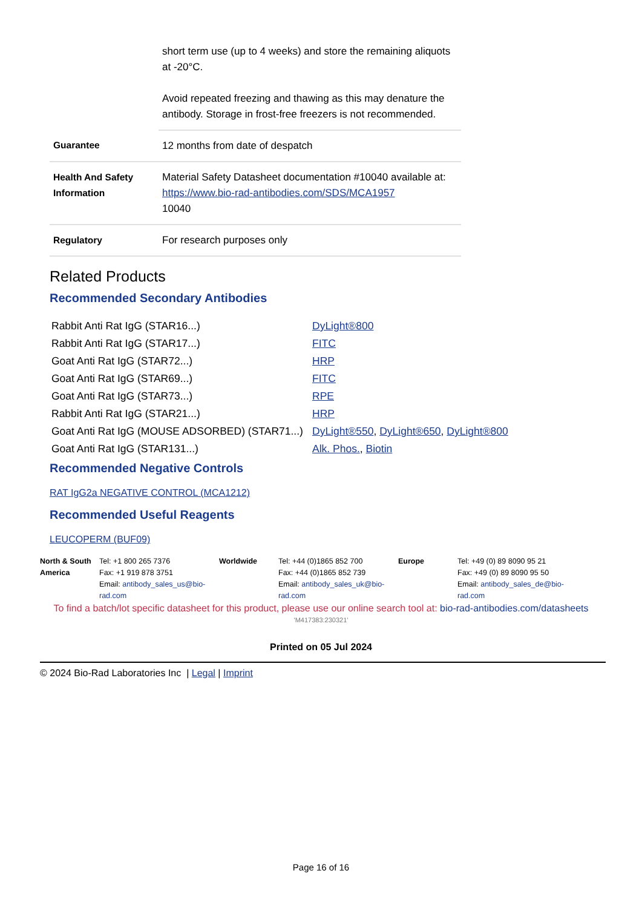| | short term use (up to 4 weeks) and store the remaining aliquots at -20°C. Avoid repeated freezing and thawing as this may denature the antibody. Storage in frost-free freezers is not recommended. |
| Guarantee | 12 months from date of despatch |
| Health And Safety Information | Material Safety Datasheet documentation #10040 available at: https://www.bio-rad-antibodies.com/SDS/MCA1957 10040 |
| Regulatory | For research purposes only |
Related Products
Recommended Secondary Antibodies
| Rabbit Anti Rat IgG (STAR16...) | DyLight®800 |
| Rabbit Anti Rat IgG (STAR17...) | FITC |
| Goat Anti Rat IgG (STAR72...) | HRP |
| Goat Anti Rat IgG (STAR69...) | FITC |
| Goat Anti Rat IgG (STAR73...) | RPE |
| Rabbit Anti Rat IgG (STAR21...) | HRP |
| Goat Anti Rat IgG (MOUSE ADSORBED) (STAR71...) | DyLight®550 , DyLight®650 , DyLight®800 |
| Goat Anti Rat IgG (STAR131...) | Alk. Phos. , Biotin |
Recommended Negative Controls
RAT IgG2a NEGATIVE CONTROL (MCA1212)
Recommended Useful Reagents
LEUCOPERM (BUF09)
North & South America
Tel: +1 800 265 7376
Fax: +1 919 878 3751
Email: antibody_sales_us@bio-rad.com
Worldwide Tel: +44 (0)1865 852 700
Fax: +44 (0)1865 852 739
Email: antibody_sales_uk@bio-rad.com
Europe Tel: +49 (0) 89 8090 95 21
Fax: +49 (0) 89 8090 95 50
Email: antibody_sales_de@bio-rad.com
To find a batch/lot specific datasheet for this product, please use our online search tool at: bio-rad-antibodies.com/datasheets
'M417383:230321'
Printed on 05 Jul 2024
© 2024 Bio-Rad Laboratories Inc | Legal | Imprint
Page 16 of 16